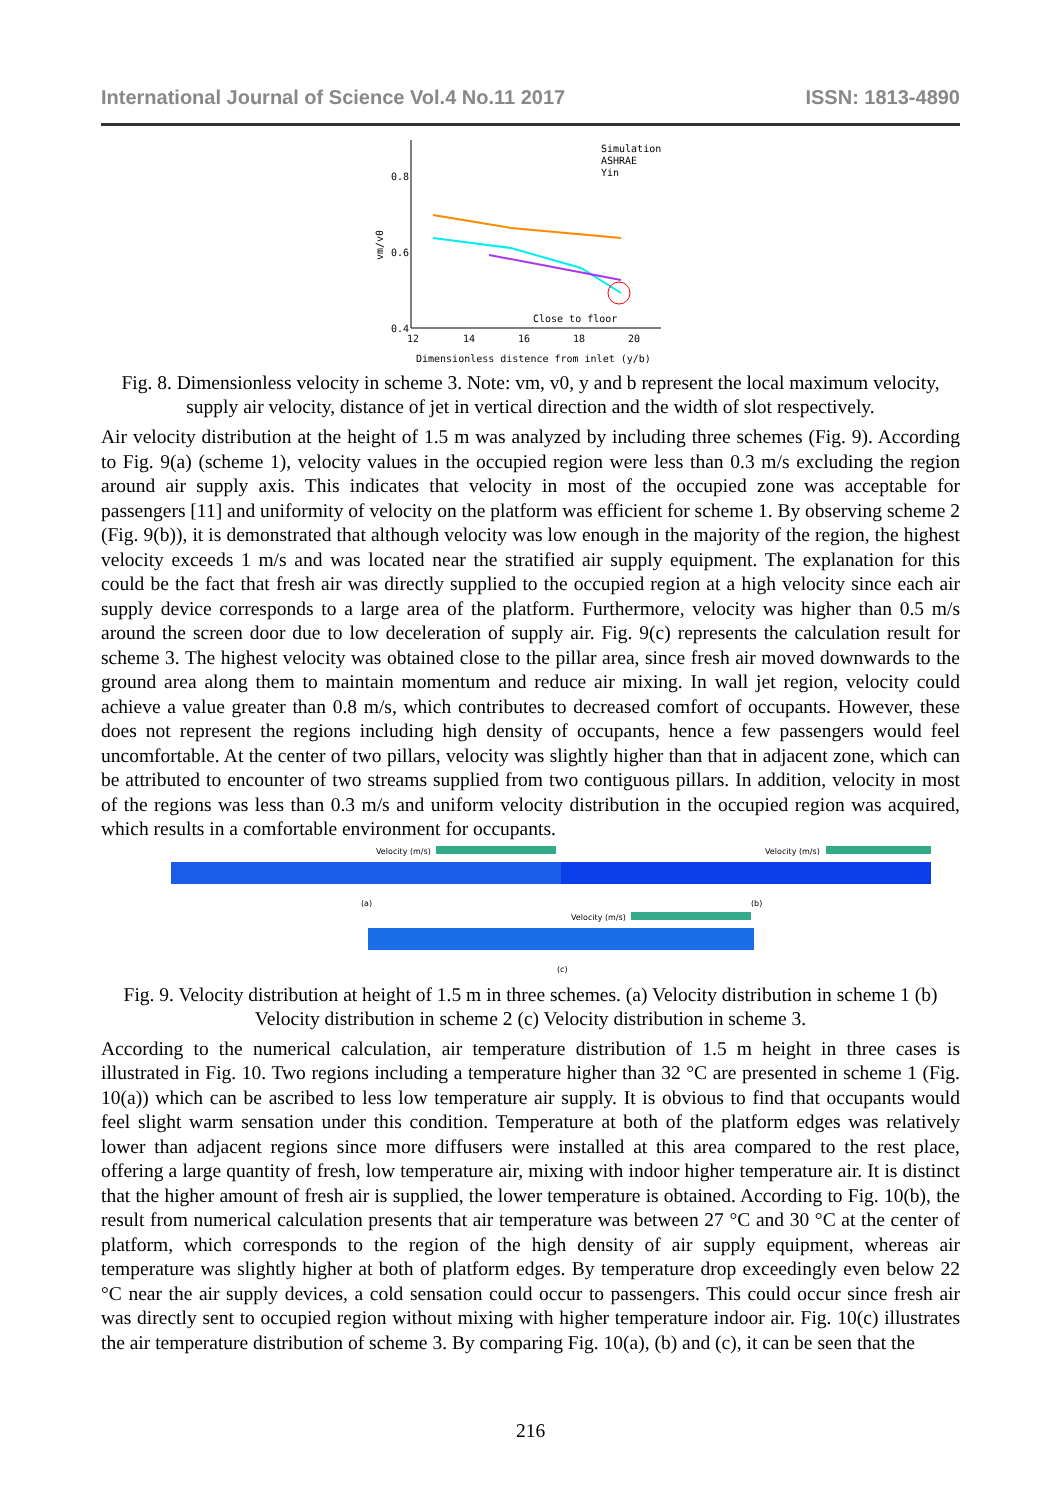International Journal of Science Vol.4 No.11 2017 ISSN: 1813-4890
0.8
0.6
0.4
12
14
16
18
20
vm/v0
Simulation
ASHRAE
Yin
Close to floor
Dimensionless distence from inlet (y/b)
Fig. 8. Dimensionless velocity in scheme 3. Note: vm, v0, y and b represent the local maximum velocity, supply air velocity, distance of jet in vertical direction and the width of slot respectively.
Air velocity distribution at the height of 1.5 m was analyzed by including three schemes (Fig. 9). According to Fig. 9(a) (scheme 1), velocity values in the occupied region were less than 0.3 m/s excluding the region around air supply axis. This indicates that velocity in most of the occupied zone was acceptable for passengers [11] and uniformity of velocity on the platform was efficient for scheme 1. By observing scheme 2 (Fig. 9(b)), it is demonstrated that although velocity was low enough in the majority of the region, the highest velocity exceeds 1 m/s and was located near the stratified air supply equipment. The explanation for this could be the fact that fresh air was directly supplied to the occupied region at a high velocity since each air supply device corresponds to a large area of the platform. Furthermore, velocity was higher than 0.5 m/s around the screen door due to low deceleration of supply air. Fig. 9(c) represents the calculation result for scheme 3. The highest velocity was obtained close to the pillar area, since fresh air moved downwards to the ground area along them to maintain momentum and reduce air mixing. In wall jet region, velocity could achieve a value greater than 0.8 m/s, which contributes to decreased comfort of occupants. However, these does not represent the regions including high density of occupants, hence a few passengers would feel uncomfortable. At the center of two pillars, velocity was slightly higher than that in adjacent zone, which can be attributed to encounter of two streams supplied from two contiguous pillars. In addition, velocity in most of the regions was less than 0.3 m/s and uniform velocity distribution in the occupied region was acquired, which results in a comfortable environment for occupants.
Velocity (m/s)
Velocity (m/s)
(a)
(b)
Velocity (m/s)
(c)
Fig. 9. Velocity distribution at height of 1.5 m in three schemes. (a) Velocity distribution in scheme 1 (b) Velocity distribution in scheme 2 (c) Velocity distribution in scheme 3.
According to the numerical calculation, air temperature distribution of 1.5 m height in three cases is illustrated in Fig. 10. Two regions including a temperature higher than 32 °C are presented in scheme 1 (Fig. 10(a)) which can be ascribed to less low temperature air supply. It is obvious to find that occupants would feel slight warm sensation under this condition. Temperature at both of the platform edges was relatively lower than adjacent regions since more diffusers were installed at this area compared to the rest place, offering a large quantity of fresh, low temperature air, mixing with indoor higher temperature air. It is distinct that the higher amount of fresh air is supplied, the lower temperature is obtained. According to Fig. 10(b), the result from numerical calculation presents that air temperature was between 27 °C and 30 °C at the center of platform, which corresponds to the region of the high density of air supply equipment, whereas air temperature was slightly higher at both of platform edges. By temperature drop exceedingly even below 22 °C near the air supply devices, a cold sensation could occur to passengers. This could occur since fresh air was directly sent to occupied region without mixing with higher temperature indoor air. Fig. 10(c) illustrates the air temperature distribution of scheme 3. By comparing Fig. 10(a), (b) and (c), it can be seen that the
216